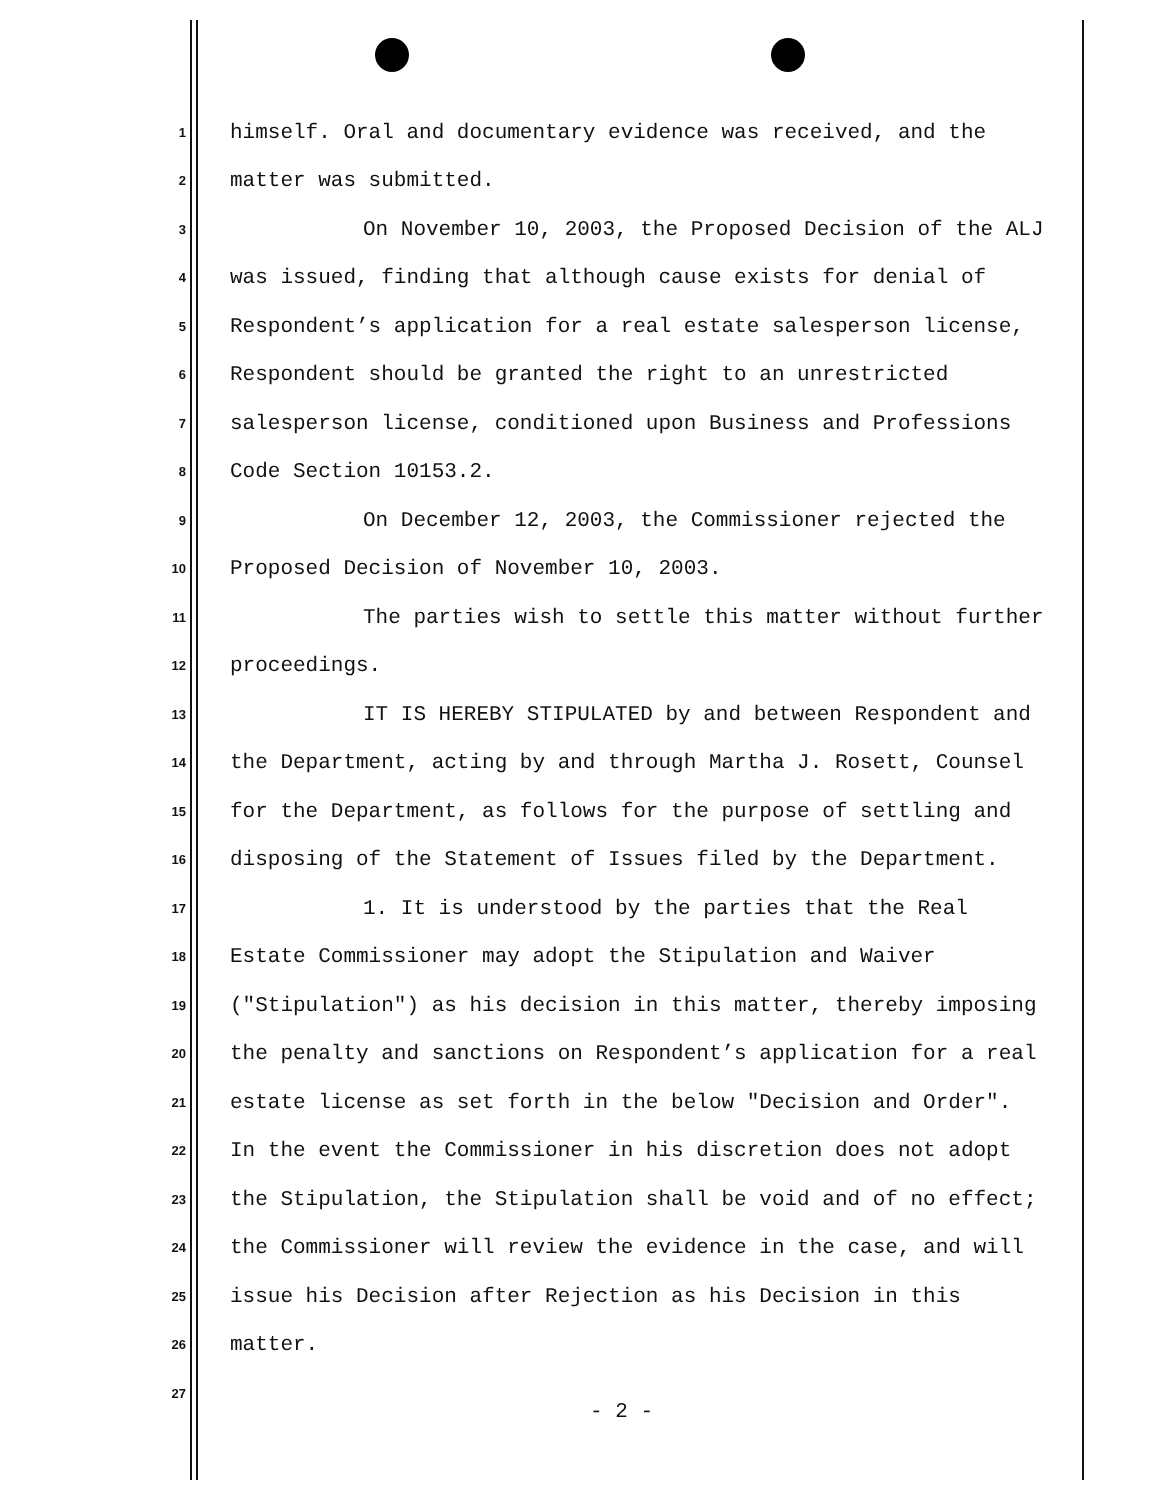1 himself. Oral and documentary evidence was received, and the
2 matter was submitted.
3 On November 10, 2003, the Proposed Decision of the ALJ
4 was issued, finding that although cause exists for denial of
5 Respondent’s application for a real estate salesperson license,
6 Respondent should be granted the right to an unrestricted
7 salesperson license, conditioned upon Business and Professions
8 Code Section 10153.2.
9 On December 12, 2003, the Commissioner rejected the
10 Proposed Decision of November 10, 2003.
11 The parties wish to settle this matter without further
12 proceedings.
13 IT IS HEREBY STIPULATED by and between Respondent and
14 the Department, acting by and through Martha J. Rosett, Counsel
15 for the Department, as follows for the purpose of settling and
16 disposing of the Statement of Issues filed by the Department.
17 1. It is understood by the parties that the Real
18 Estate Commissioner may adopt the Stipulation and Waiver
19 ("Stipulation") as his decision in this matter, thereby imposing
20 the penalty and sanctions on Respondent’s application for a real
21 estate license as set forth in the below "Decision and Order".
22 In the event the Commissioner in his discretion does not adopt
23 the Stipulation, the Stipulation shall be void and of no effect;
24 the Commissioner will review the evidence in the case, and will
25 issue his Decision after Rejection as his Decision in this
26 matter.
27
- 2 -